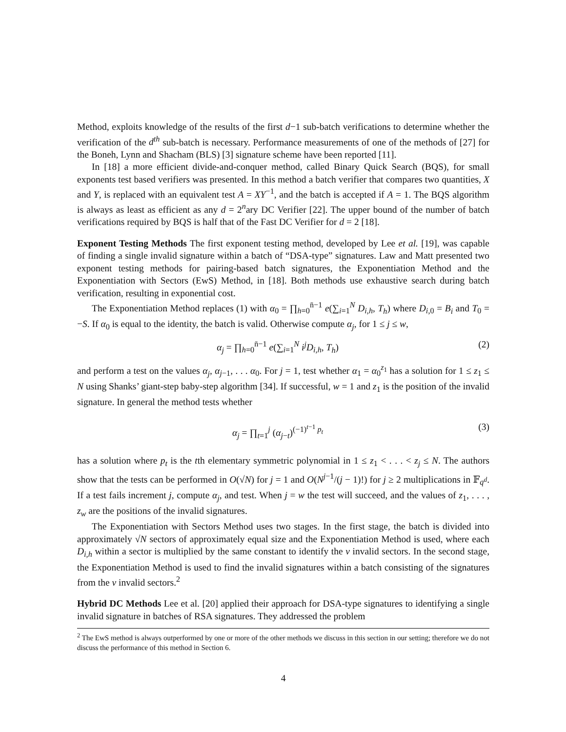Method, exploits knowledge of the results of the first d−1 sub-batch verifications to determine whether the verification of the d<sup>th</sup> sub-batch is necessary. Performance measurements of one of the methods of [27] for the Boneh, Lynn and Shacham (BLS) [3] signature scheme have been reported [11].
In [18] a more efficient divide-and-conquer method, called Binary Quick Search (BQS), for small exponents test based verifiers was presented. In this method a batch verifier that compares two quantities, X and Y, is replaced with an equivalent test A = XY<sup>−1</sup>, and the batch is accepted if A = 1. The BQS algorithm is always as least as efficient as any d = 2<sup>n</sup>ary DC Verifier [22]. The upper bound of the number of batch verifications required by BQS is half that of the Fast DC Verifier for d = 2 [18].
Exponent Testing Methods The first exponent testing method, developed by Lee et al. [19], was capable of finding a single invalid signature within a batch of “DSA-type” signatures. Law and Matt presented two exponent testing methods for pairing-based batch signatures, the Exponentiation Method and the Exponentiation with Sectors (EwS) Method, in [18]. Both methods use exhaustive search during batch verification, resulting in exponential cost.
The Exponentiation Method replaces (1) with α<sub>0</sub> = ∏<sub>h=0</sub><sup>n̄−1</sup> e(∑<sub>i=1</sub><sup>N</sup> D<sub>i,h</sub>, T<sub>h</sub>) where D<sub>i,0</sub> = B<sub>i</sub> and T<sub>0</sub> = −S. If α<sub>0</sub> is equal to the identity, the batch is valid. Otherwise compute α<sub>j</sub>, for 1 ≤ j ≤ w,
α<sub>j</sub> = ∏<sub>h=0</sub><sup>n̄−1</sup> e(∑<sub>i=1</sub><sup>N</sup> i<sup>j</sup>D<sub>i,h</sub>, T<sub>h</sub>) (2)
and perform a test on the values α<sub>j</sub>, α<sub>j−1</sub>, . . . α<sub>0</sub>. For j = 1, test whether α<sub>1</sub> = α<sub>0</sub><sup>z<sub>1</sub></sup> has a solution for 1 ≤ z<sub>1</sub> ≤ N using Shanks’ giant-step baby-step algorithm [34]. If successful, w = 1 and z<sub>1</sub> is the position of the invalid signature. In general the method tests whether
α<sub>j</sub> = ∏<sub>t=1</sub><sup>j</sup> (α<sub>j−t</sub>)<sup>(−1)<sup>t−1</sup> p<sub>t</sub></sup> (3)
has a solution where p<sub>t</sub> is the tth elementary symmetric polynomial in 1 ≤ z<sub>1</sub> < . . . < z<sub>j</sub> ≤ N. The authors show that the tests can be performed in O(√N) for j = 1 and O(N<sup>j−1</sup>/(j − 1)!) for j ≥ 2 multiplications in 𝔽<sub>q<sup>d</sup></sub>. If a test fails increment j, compute α<sub>j</sub>, and test. When j = w the test will succeed, and the values of z<sub>1</sub>, . . . , z<sub>w</sub> are the positions of the invalid signatures.
The Exponentiation with Sectors Method uses two stages. In the first stage, the batch is divided into approximately √N sectors of approximately equal size and the Exponentiation Method is used, where each D<sub>i,h</sub> within a sector is multiplied by the same constant to identify the v invalid sectors. In the second stage, the Exponentiation Method is used to find the invalid signatures within a batch consisting of the signatures from the v invalid sectors.<sup>2</sup>
Hybrid DC Methods Lee et al. [20] applied their approach for DSA-type signatures to identifying a single invalid signature in batches of RSA signatures. They addressed the problem
<sup>2</sup> The EwS method is always outperformed by one or more of the other methods we discuss in this section in our setting; therefore we do not discuss the performance of this method in Section 6.
4